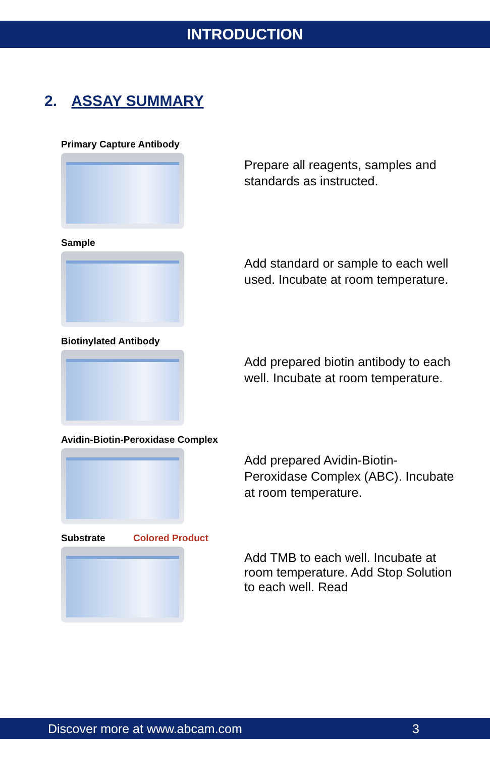INTRODUCTION
2. ASSAY SUMMARY
Primary Capture Antibody
Prepare all reagents, samples and standards as instructed.
Sample
Add standard or sample to each well used. Incubate at room temperature.
Biotinylated Antibody
Add prepared biotin antibody to each well. Incubate at room temperature.
Avidin-Biotin-Peroxidase Complex
Add prepared Avidin-Biotin-Peroxidase Complex (ABC). Incubate at room temperature.
Substrate Colored Product
Add TMB to each well. Incubate at room temperature. Add Stop Solution to each well. Read
Discover more at www.abcam.com 3